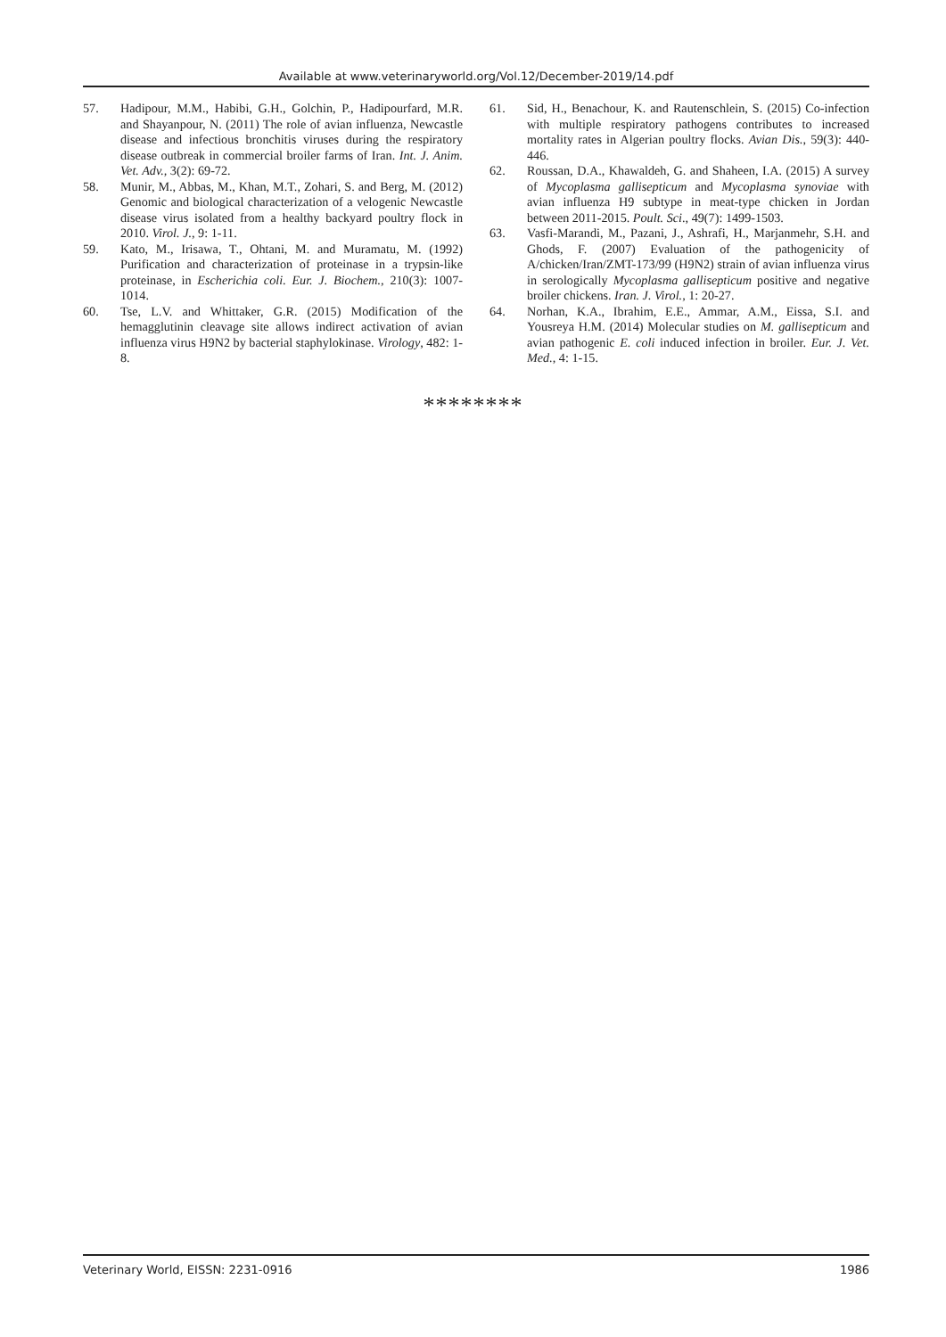Available at www.veterinaryworld.org/Vol.12/December-2019/14.pdf
57. Hadipour, M.M., Habibi, G.H., Golchin, P., Hadipourfard, M.R. and Shayanpour, N. (2011) The role of avian influenza, Newcastle disease and infectious bronchitis viruses during the respiratory disease outbreak in commercial broiler farms of Iran. Int. J. Anim. Vet. Adv., 3(2): 69-72.
58. Munir, M., Abbas, M., Khan, M.T., Zohari, S. and Berg, M. (2012) Genomic and biological characterization of a velogenic Newcastle disease virus isolated from a healthy backyard poultry flock in 2010. Virol. J., 9: 1-11.
59. Kato, M., Irisawa, T., Ohtani, M. and Muramatu, M. (1992) Purification and characterization of proteinase in a trypsin-like proteinase, in Escherichia coli. Eur. J. Biochem., 210(3): 1007-1014.
60. Tse, L.V. and Whittaker, G.R. (2015) Modification of the hemagglutinin cleavage site allows indirect activation of avian influenza virus H9N2 by bacterial staphylokinase. Virology, 482: 1-8.
61. Sid, H., Benachour, K. and Rautenschlein, S. (2015) Co-infection with multiple respiratory pathogens contributes to increased mortality rates in Algerian poultry flocks. Avian Dis., 59(3): 440-446.
62. Roussan, D.A., Khawaldeh, G. and Shaheen, I.A. (2015) A survey of Mycoplasma gallisepticum and Mycoplasma synoviae with avian influenza H9 subtype in meat-type chicken in Jordan between 2011-2015. Poult. Sci., 49(7): 1499-1503.
63. Vasfi-Marandi, M., Pazani, J., Ashrafi, H., Marjanmehr, S.H. and Ghods, F. (2007) Evaluation of the pathogenicity of A/chicken/Iran/ZMT-173/99 (H9N2) strain of avian influenza virus in serologically Mycoplasma gallisepticum positive and negative broiler chickens. Iran. J. Virol., 1: 20-27.
64. Norhan, K.A., Ibrahim, E.E., Ammar, A.M., Eissa, S.I. and Yousreya H.M. (2014) Molecular studies on M. gallisepticum and avian pathogenic E. coli induced infection in broiler. Eur. J. Vet. Med., 4: 1-15.
********
Veterinary World, EISSN: 2231-0916 1986